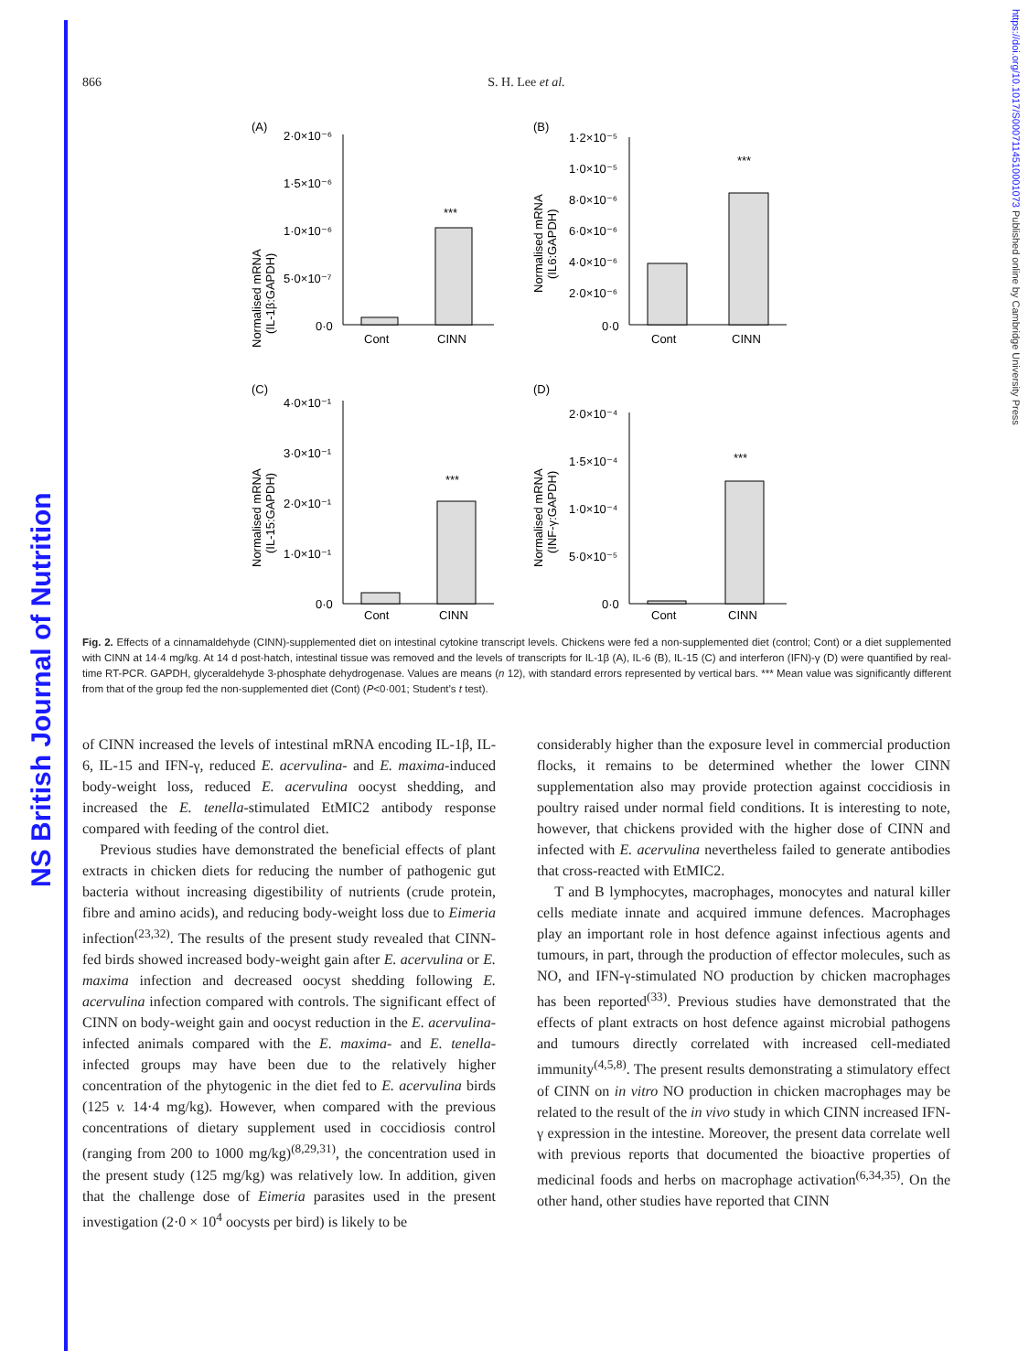NS British Journal of Nutrition
https://doi.org/10.1017/S0007114510001073 Published online by Cambridge University Press
866
S. H. Lee et al.
(A)
Normalised mRNA
(IL-1β:GAPDH)
2·0×10⁻⁶
1·5×10⁻⁶
1·0×10⁻⁶
5·0×10⁻⁷
0·0
***
Cont
CINN
(B)
Normalised mRNA
(IL6:GAPDH)
1·2×10⁻⁵
1·0×10⁻⁵
8·0×10⁻⁶
6·0×10⁻⁶
4·0×10⁻⁶
2·0×10⁻⁶
0·0
***
Cont
CINN
(C)
Normalised mRNA
(IL-15:GAPDH)
4·0×10⁻¹
3·0×10⁻¹
2·0×10⁻¹
1·0×10⁻¹
0·0
***
Cont
CINN
(D)
Normalised mRNA
(INF-γ:GAPDH)
2·0×10⁻⁴
1·5×10⁻⁴
1·0×10⁻⁴
5·0×10⁻⁵
0·0
***
Cont
CINN
Fig. 2. Effects of a cinnamaldehyde (CINN)-supplemented diet on intestinal cytokine transcript levels. Chickens were fed a non-supplemented diet (control; Cont) or a diet supplemented with CINN at 14·4 mg/kg. At 14 d post-hatch, intestinal tissue was removed and the levels of transcripts for IL-1β (A), IL-6 (B), IL-15 (C) and interferon (IFN)-γ (D) were quantified by real-time RT-PCR. GAPDH, glyceraldehyde 3-phosphate dehydrogenase. Values are means (n 12), with standard errors represented by vertical bars. *** Mean value was significantly different from that of the group fed the non-supplemented diet (Cont) (P<0·001; Student’s t test).
of CINN increased the levels of intestinal mRNA encoding IL-1β, IL-6, IL-15 and IFN-γ, reduced E. acervulina- and E. maxima-induced body-weight loss, reduced E. acervulina oocyst shedding, and increased the E. tenella-stimulated EtMIC2 antibody response compared with feeding of the control diet.
Previous studies have demonstrated the beneficial effects of plant extracts in chicken diets for reducing the number of pathogenic gut bacteria without increasing digestibility of nutrients (crude protein, fibre and amino acids), and reducing body-weight loss due to Eimeria infection<sup>(23,32)</sup>. The results of the present study revealed that CINN-fed birds showed increased body-weight gain after E. acervulina or E. maxima infection and decreased oocyst shedding following E. acervulina infection compared with controls. The significant effect of CINN on body-weight gain and oocyst reduction in the E. acervulina-infected animals compared with the E. maxima- and E. tenella-infected groups may have been due to the relatively higher concentration of the phytogenic in the diet fed to E. acervulina birds (125 v. 14·4 mg/kg). However, when compared with the previous concentrations of dietary supplement used in coccidiosis control (ranging from 200 to 1000 mg/kg)<sup>(8,29,31)</sup>, the concentration used in the present study (125 mg/kg) was relatively low. In addition, given that the challenge dose of Eimeria parasites used in the present investigation (2·0 × 10<sup>4</sup> oocysts per bird) is likely to be
considerably higher than the exposure level in commercial production flocks, it remains to be determined whether the lower CINN supplementation also may provide protection against coccidiosis in poultry raised under normal field conditions. It is interesting to note, however, that chickens provided with the higher dose of CINN and infected with E. acervulina nevertheless failed to generate antibodies that cross-reacted with EtMIC2.
T and B lymphocytes, macrophages, monocytes and natural killer cells mediate innate and acquired immune defences. Macrophages play an important role in host defence against infectious agents and tumours, in part, through the production of effector molecules, such as NO, and IFN-γ-stimulated NO production by chicken macrophages has been reported<sup>(33)</sup>. Previous studies have demonstrated that the effects of plant extracts on host defence against microbial pathogens and tumours directly correlated with increased cell-mediated immunity<sup>(4,5,8)</sup>. The present results demonstrating a stimulatory effect of CINN on in vitro NO production in chicken macrophages may be related to the result of the in vivo study in which CINN increased IFN-γ expression in the intestine. Moreover, the present data correlate well with previous reports that documented the bioactive properties of medicinal foods and herbs on macrophage activation<sup>(6,34,35)</sup>. On the other hand, other studies have reported that CINN